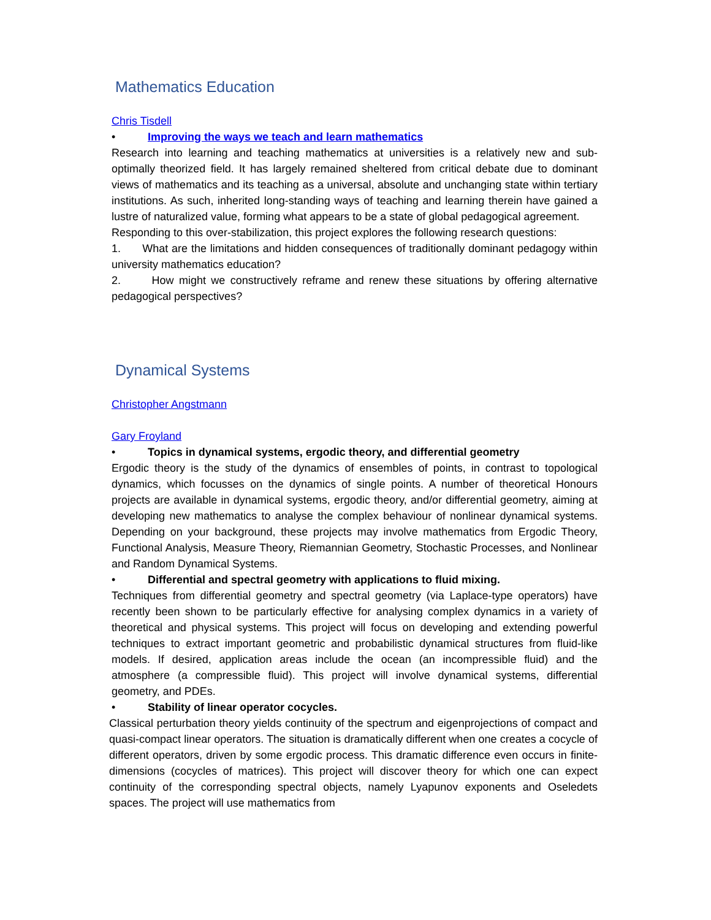Mathematics Education
Chris Tisdell
• Improving the ways we teach and learn mathematics
Research into learning and teaching mathematics at universities is a relatively new and sub-optimally theorized field. It has largely remained sheltered from critical debate due to dominant views of mathematics and its teaching as a universal, absolute and unchanging state within tertiary institutions. As such, inherited long-standing ways of teaching and learning therein have gained a lustre of naturalized value, forming what appears to be a state of global pedagogical agreement.
Responding to this over-stabilization, this project explores the following research questions:
1. What are the limitations and hidden consequences of traditionally dominant pedagogy within university mathematics education?
2. How might we constructively reframe and renew these situations by offering alternative pedagogical perspectives?
Dynamical Systems
Christopher Angstmann
Gary Froyland
• Topics in dynamical systems, ergodic theory, and differential geometry
Ergodic theory is the study of the dynamics of ensembles of points, in contrast to topological dynamics, which focusses on the dynamics of single points. A number of theoretical Honours projects are available in dynamical systems, ergodic theory, and/or differential geometry, aiming at developing new mathematics to analyse the complex behaviour of nonlinear dynamical systems. Depending on your background, these projects may involve mathematics from Ergodic Theory, Functional Analysis, Measure Theory, Riemannian Geometry, Stochastic Processes, and Nonlinear and Random Dynamical Systems.
• Differential and spectral geometry with applications to fluid mixing.
Techniques from differential geometry and spectral geometry (via Laplace-type operators) have recently been shown to be particularly effective for analysing complex dynamics in a variety of theoretical and physical systems. This project will focus on developing and extending powerful techniques to extract important geometric and probabilistic dynamical structures from fluid-like models. If desired, application areas include the ocean (an incompressible fluid) and the atmosphere (a compressible fluid). This project will involve dynamical systems, differential geometry, and PDEs.
• Stability of linear operator cocycles.
Classical perturbation theory yields continuity of the spectrum and eigenprojections of compact and quasi-compact linear operators. The situation is dramatically different when one creates a cocycle of different operators, driven by some ergodic process. This dramatic difference even occurs in finite-dimensions (cocycles of matrices). This project will discover theory for which one can expect continuity of the corresponding spectral objects, namely Lyapunov exponents and Oseledets spaces. The project will use mathematics from